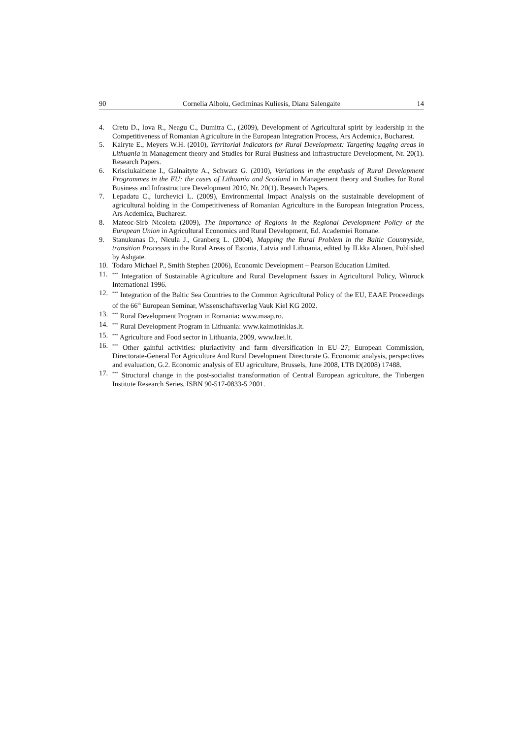90 Cornelia Alboiu, Gediminas Kuliesis, Diana Salengaite 14
4. Cretu D., Iova R., Neagu C., Dumitra C., (2009), Development of Agricultural spirit by leadership in the Competitiveness of Romanian Agriculture in the European Integration Process, Ars Acdemica, Bucharest.
5. Kairyte E., Meyers W.H. (2010), Territorial Indicators for Rural Development: Targeting lagging areas in Lithuania in Management theory and Studies for Rural Business and Infrastructure Development, Nr. 20(1). Research Papers.
6. Krisciukaitiene I., Galnaityte A., Schwarz G. (2010), Variations in the emphasis of Rural Development Programmes in the EU: the cases of Lithuania and Scotland in Management theory and Studies for Rural Business and Infrastructure Development 2010, Nr. 20(1). Research Papers.
7. Lepadatu C., Iurchevici L. (2009), Environmental Impact Analysis on the sustainable development of agricultural holding in the Competitiveness of Romanian Agriculture in the European Integration Process, Ars Acdemica, Bucharest.
8. Mateoc-Sirb Nicoleta (2009), The importance of Regions in the Regional Development Policy of the European Union in Agricultural Economics and Rural Development, Ed. Academiei Romane.
9. Stanukunas D., Nicula J., Granberg L. (2004), Mapping the Rural Problem in the Baltic Countryside, transition Processes in the Rural Areas of Estonia, Latvia and Lithuania, edited by ILkka Alanen, Published by Ashgate.
10. Todaro Michael P., Smith Stephen (2006), Economic Development – Pearson Education Limited.
11.<sup>***</sup> Integration of Sustainable Agriculture and Rural Development Issues in Agricultural Policy, Winrock International 1996.
12.<sup>***</sup> Integration of the Baltic Sea Countries to the Common Agricultural Policy of the EU, EAAE Proceedings of the 66<sup>th</sup> European Seminar, Wissenschaftsverlag Vauk Kiel KG 2002.
13.<sup>***</sup> Rural Development Program in Romania: www.maap.ro.
14.<sup>***</sup> Rural Development Program in Lithuania: www.kaimotinklas.lt.
15.<sup>***</sup> Agriculture and Food sector in Lithuania, 2009, www.laei.lt.
16.<sup>***</sup> Other gainful activities: pluriactivity and farm diversification in EU–27; European Commission, Directorate-General For Agriculture And Rural Development Directorate G. Economic analysis, perspectives and evaluation, G.2. Economic analysis of EU agriculture, Brussels, June 2008, LTB D(2008) 17488.
17.<sup>***</sup> Structural change in the post-socialist transformation of Central European agriculture, the Tinbergen Institute Research Series, ISBN 90-517-0833-5 2001.